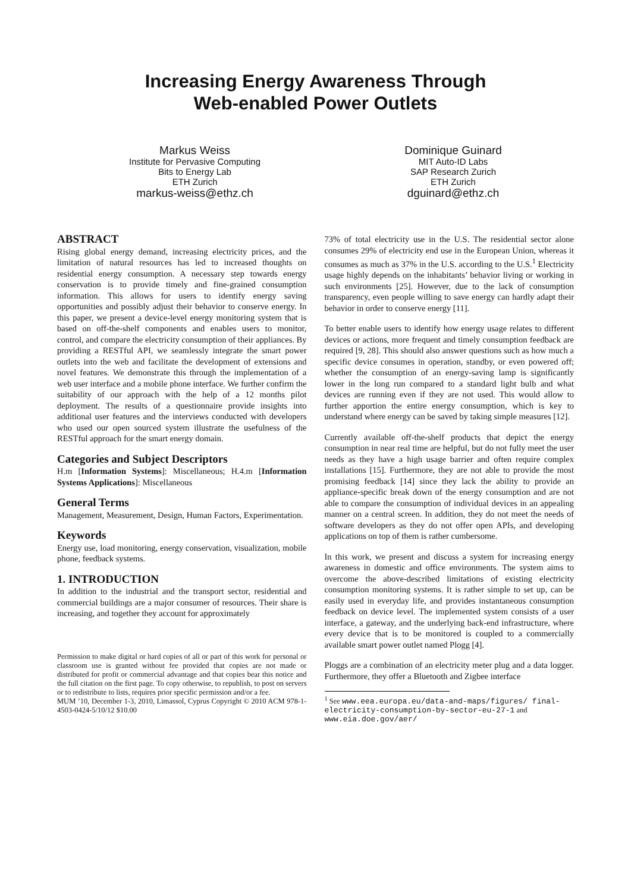Increasing Energy Awareness Through
Web-enabled Power Outlets
Markus Weiss
Institute for Pervasive Computing
Bits to Energy Lab
ETH Zurich
markus-weiss@ethz.ch
Dominique Guinard
MIT Auto-ID Labs
SAP Research Zurich
ETH Zurich
dguinard@ethz.ch
ABSTRACT
Rising global energy demand, increasing electricity prices, and the limitation of natural resources has led to increased thoughts on residential energy consumption. A necessary step towards energy conservation is to provide timely and fine-grained consumption information. This allows for users to identify energy saving opportunities and possibly adjust their behavior to conserve energy. In this paper, we present a device-level energy monitoring system that is based on off-the-shelf components and enables users to monitor, control, and compare the electricity consumption of their appliances. By providing a RESTful API, we seamlessly integrate the smart power outlets into the web and facilitate the development of extensions and novel features. We demonstrate this through the implementation of a web user interface and a mobile phone interface. We further confirm the suitability of our approach with the help of a 12 months pilot deployment. The results of a questionnaire provide insights into additional user features and the interviews conducted with developers who used our open sourced system illustrate the usefulness of the RESTful approach for the smart energy domain.
Categories and Subject Descriptors
H.m [Information Systems]: Miscellaneous; H.4.m [Information Systems Applications]: Miscellaneous
General Terms
Management, Measurement, Design, Human Factors, Experimentation.
Keywords
Energy use, load monitoring, energy conservation, visualization, mobile phone, feedback systems.
1. INTRODUCTION
In addition to the industrial and the transport sector, residential and commercial buildings are a major consumer of resources. Their share is increasing, and together they account for approximately
Permission to make digital or hard copies of all or part of this work for personal or classroom use is granted without fee provided that copies are not made or distributed for profit or commercial advantage and that copies bear this notice and the full citation on the first page. To copy otherwise, to republish, to post on servers or to redistribute to lists, requires prior specific permission and/or a fee.
MUM ’10, December 1-3, 2010, Limassol, Cyprus Copyright © 2010 ACM 978-1-4503-0424-5/10/12 $10.00
73% of total electricity use in the U.S. The residential sector alone consumes 29% of electricity end use in the European Union, whereas it consumes as much as 37% in the U.S. according to the U.S.<sup>1</sup> Electricity usage highly depends on the inhabitants’ behavior living or working in such environments [25]. However, due to the lack of consumption transparency, even people willing to save energy can hardly adapt their behavior in order to conserve energy [11].
To better enable users to identify how energy usage relates to different devices or actions, more frequent and timely consumption feedback are required [9, 28]. This should also answer questions such as how much a specific device consumes in operation, standby, or even powered off; whether the consumption of an energy-saving lamp is significantly lower in the long run compared to a standard light bulb and what devices are running even if they are not used. This would allow to further apportion the entire energy consumption, which is key to understand where energy can be saved by taking simple measures [12].
Currently available off-the-shelf products that depict the energy consumption in near real time are helpful, but do not fully meet the user needs as they have a high usage barrier and often require complex installations [15]. Furthermore, they are not able to provide the most promising feedback [14] since they lack the ability to provide an appliance-specific break down of the energy consumption and are not able to compare the consumption of individual devices in an appealing manner on a central screen. In addition, they do not meet the needs of software developers as they do not offer open APIs, and developing applications on top of them is rather cumbersome.
In this work, we present and discuss a system for increasing energy awareness in domestic and office environments. The system aims to overcome the above-described limitations of existing electricity consumption monitoring systems. It is rather simple to set up, can be easily used in everyday life, and provides instantaneous consumption feedback on device level. The implemented system consists of a user interface, a gateway, and the underlying back-end infrastructure, where every device that is to be monitored is coupled to a commercially available smart power outlet named Plogg [4].
Ploggs are a combination of an electricity meter plug and a data logger. Furthermore, they offer a Bluetooth and Zigbee interface
<sup>1</sup> See www.eea.europa.eu/data-and-maps/figures/ final-electricity-consumption-by-sector-eu-27-1 and www.eia.doe.gov/aer/